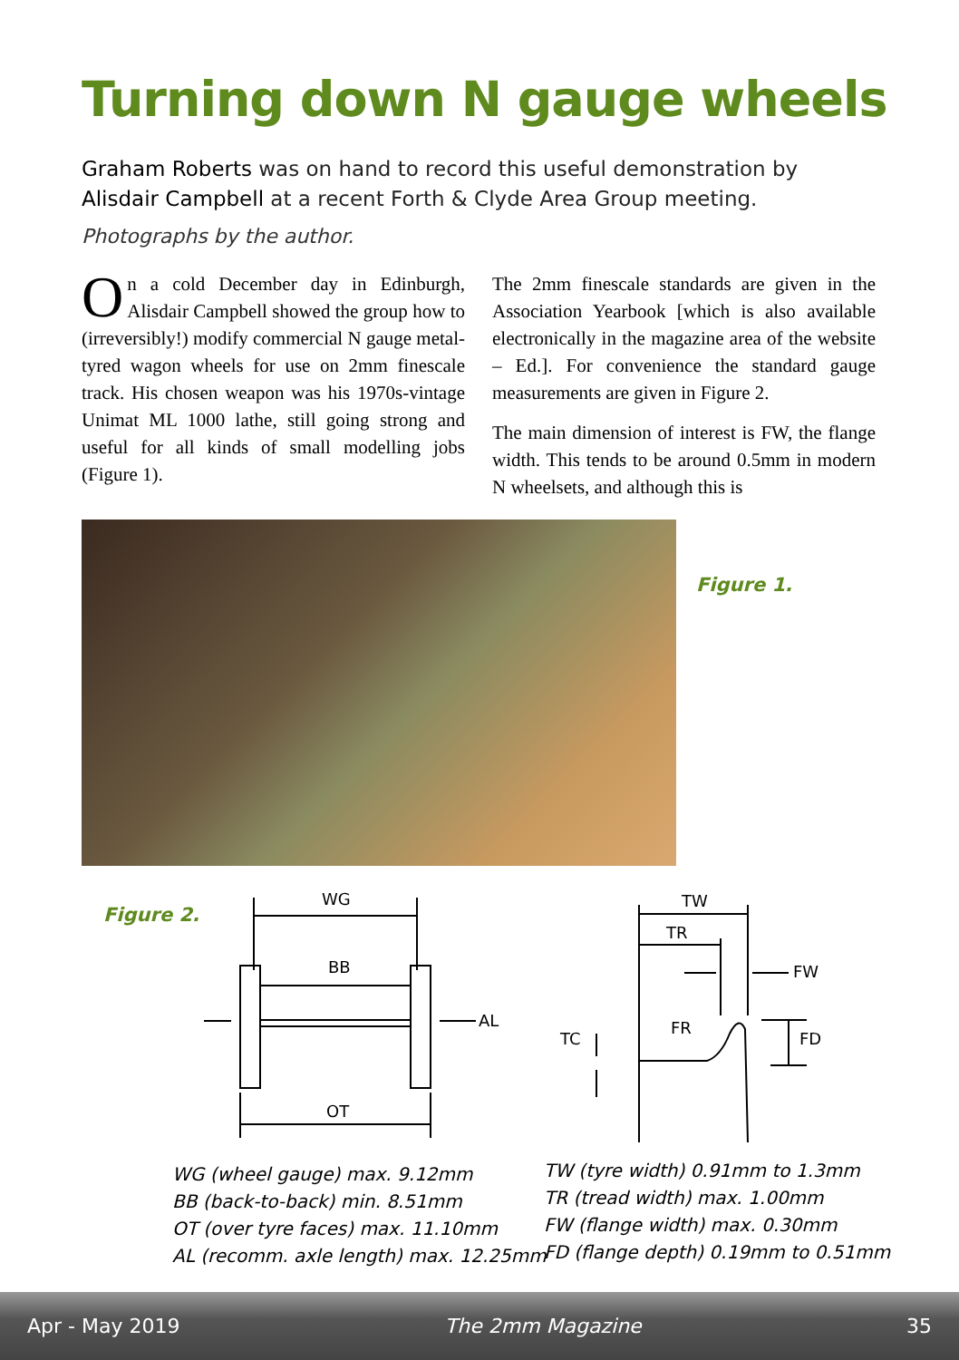Turning down N gauge wheels
Graham Roberts was on hand to record this useful demonstration by Alisdair Campbell at a recent Forth & Clyde Area Group meeting.
Photographs by the author.
On a cold December day in Edinburgh, Alisdair Campbell showed the group how to (irreversibly!) modify commercial N gauge metal-tyred wagon wheels for use on 2mm finescale track. His chosen weapon was his 1970s-vintage Unimat ML 1000 lathe, still going strong and useful for all kinds of small modelling jobs (Figure 1).
The 2mm finescale standards are given in the Association Yearbook [which is also available electronically in the magazine area of the website – Ed.]. For convenience the standard gauge measurements are given in Figure 2.
The main dimension of interest is FW, the flange width. This tends to be around 0.5mm in modern N wheelsets, and although this is
Figure 1.
Figure 2.
WG
BB
AL
OT
TW
TR
FW
FR
FD
TC
WG (wheel gauge) max. 9.12mm
BB (back-to-back) min. 8.51mm
OT (over tyre faces) max. 11.10mm
AL (recomm. axle length) max. 12.25mm
TW (tyre width) 0.91mm to 1.3mm
TR (tread width) max. 1.00mm
FW (flange width) max. 0.30mm
FD (flange depth) 0.19mm to 0.51mm
Apr - May 2019 The 2mm Magazine 35